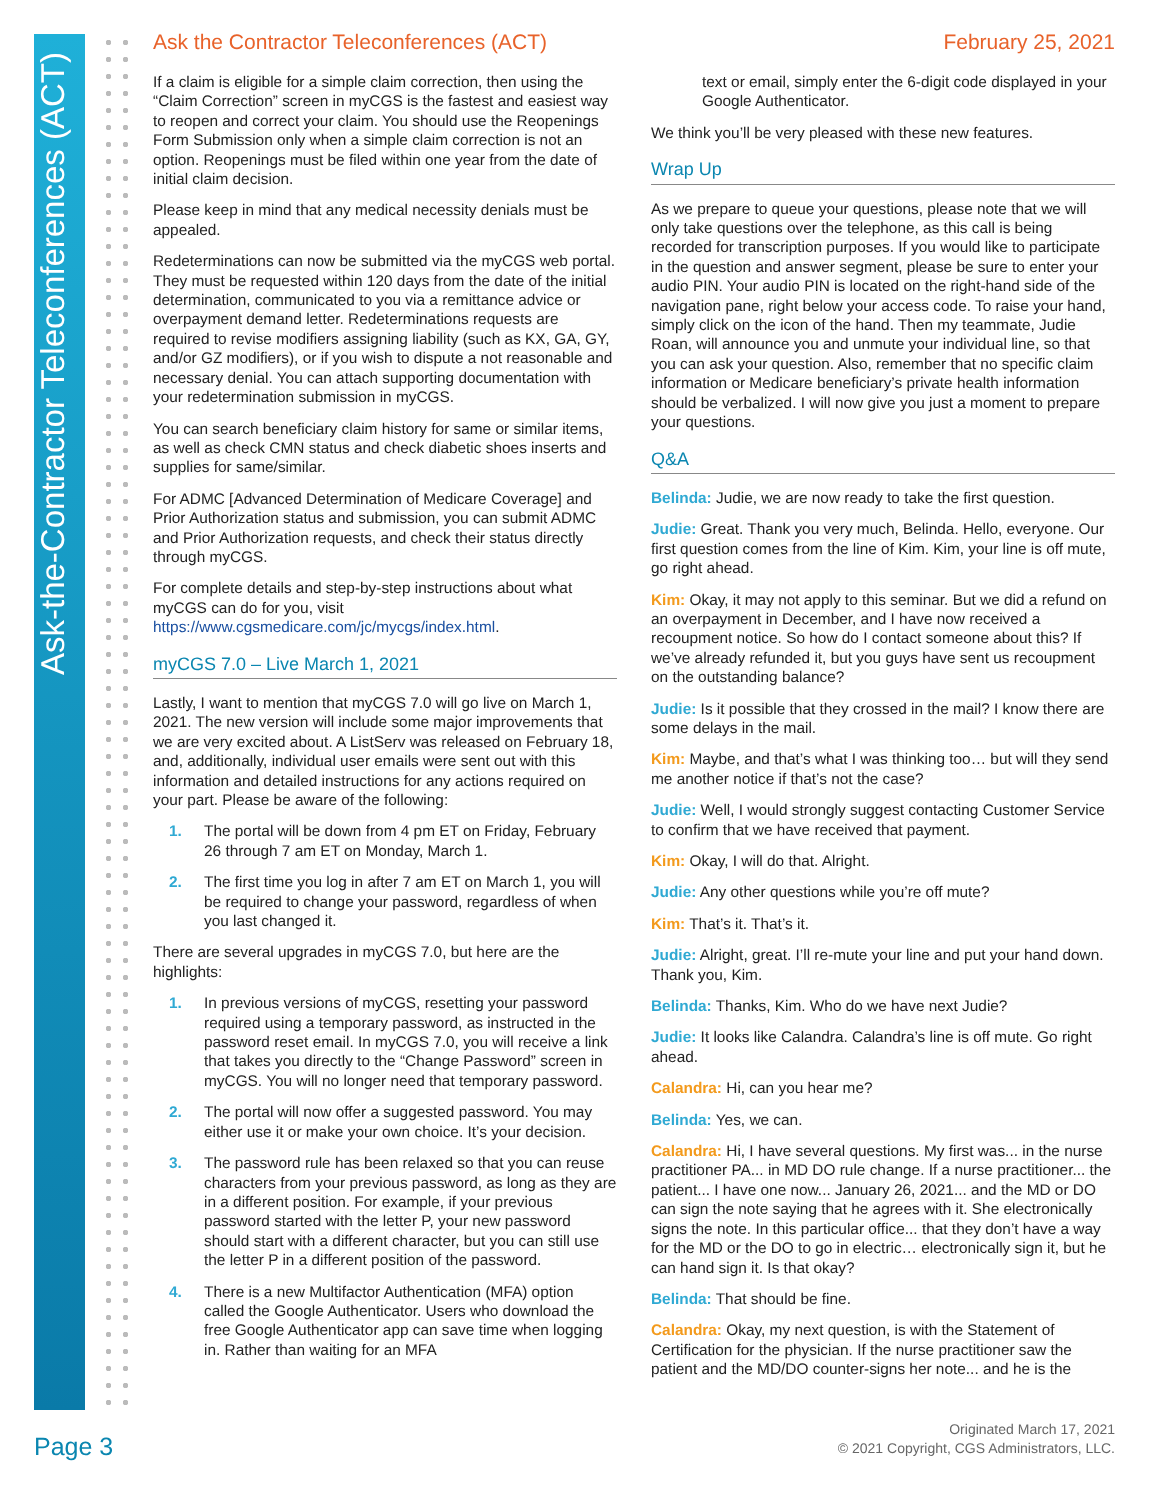Ask-the-Contractor Teleconferences (ACT)
Ask the Contractor Teleconferences (ACT) February 25, 2021
If a claim is eligible for a simple claim correction, then using the “Claim Correction” screen in myCGS is the fastest and easiest way to reopen and correct your claim. You should use the Reopenings Form Submission only when a simple claim correction is not an option. Reopenings must be filed within one year from the date of initial claim decision.
Please keep in mind that any medical necessity denials must be appealed.
Redeterminations can now be submitted via the myCGS web portal. They must be requested within 120 days from the date of the initial determination, communicated to you via a remittance advice or overpayment demand letter. Redeterminations requests are required to revise modifiers assigning liability (such as KX, GA, GY, and/or GZ modifiers), or if you wish to dispute a not reasonable and necessary denial. You can attach supporting documentation with your redetermination submission in myCGS.
You can search beneficiary claim history for same or similar items, as well as check CMN status and check diabetic shoes inserts and supplies for same/similar.
For ADMC [Advanced Determination of Medicare Coverage] and Prior Authorization status and submission, you can submit ADMC and Prior Authorization requests, and check their status directly through myCGS.
For complete details and step-by-step instructions about what myCGS can do for you, visit https://www.cgsmedicare.com/jc/mycgs/index.html.
myCGS 7.0 – Live March 1, 2021
Lastly, I want to mention that myCGS 7.0 will go live on March 1, 2021. The new version will include some major improvements that we are very excited about. A ListServ was released on February 18, and, additionally, individual user emails were sent out with this information and detailed instructions for any actions required on your part. Please be aware of the following:
1. The portal will be down from 4 pm ET on Friday, February 26 through 7 am ET on Monday, March 1.
2. The first time you log in after 7 am ET on March 1, you will be required to change your password, regardless of when you last changed it.
There are several upgrades in myCGS 7.0, but here are the highlights:
1. In previous versions of myCGS, resetting your password required using a temporary password, as instructed in the password reset email. In myCGS 7.0, you will receive a link that takes you directly to the “Change Password” screen in myCGS. You will no longer need that temporary password.
2. The portal will now offer a suggested password. You may either use it or make your own choice. It’s your decision.
3. The password rule has been relaxed so that you can reuse characters from your previous password, as long as they are in a different position. For example, if your previous password started with the letter P, your new password should start with a different character, but you can still use the letter P in a different position of the password.
4. There is a new Multifactor Authentication (MFA) option called the Google Authenticator. Users who download the free Google Authenticator app can save time when logging in. Rather than waiting for an MFA
text or email, simply enter the 6-digit code displayed in your Google Authenticator.
We think you’ll be very pleased with these new features.
Wrap Up
As we prepare to queue your questions, please note that we will only take questions over the telephone, as this call is being recorded for transcription purposes. If you would like to participate in the question and answer segment, please be sure to enter your audio PIN. Your audio PIN is located on the right-hand side of the navigation pane, right below your access code. To raise your hand, simply click on the icon of the hand. Then my teammate, Judie Roan, will announce you and unmute your individual line, so that you can ask your question. Also, remember that no specific claim information or Medicare beneficiary’s private health information should be verbalized. I will now give you just a moment to prepare your questions.
Q&A
Belinda: Judie, we are now ready to take the first question.
Judie: Great. Thank you very much, Belinda. Hello, everyone. Our first question comes from the line of Kim. Kim, your line is off mute, go right ahead.
Kim: Okay, it may not apply to this seminar. But we did a refund on an overpayment in December, and I have now received a recoupment notice. So how do I contact someone about this? If we’ve already refunded it, but you guys have sent us recoupment on the outstanding balance?
Judie: Is it possible that they crossed in the mail? I know there are some delays in the mail.
Kim: Maybe, and that’s what I was thinking too… but will they send me another notice if that’s not the case?
Judie: Well, I would strongly suggest contacting Customer Service to confirm that we have received that payment.
Kim: Okay, I will do that. Alright.
Judie: Any other questions while you’re off mute?
Kim: That’s it. That’s it.
Judie: Alright, great. I’ll re-mute your line and put your hand down. Thank you, Kim.
Belinda: Thanks, Kim. Who do we have next Judie?
Judie: It looks like Calandra. Calandra’s line is off mute. Go right ahead.
Calandra: Hi, can you hear me?
Belinda: Yes, we can.
Calandra: Hi, I have several questions. My first was... in the nurse practitioner PA... in MD DO rule change. If a nurse practitioner... the patient... I have one now... January 26, 2021... and the MD or DO can sign the note saying that he agrees with it. She electronically signs the note. In this particular office... that they don’t have a way for the MD or the DO to go in electric… electronically sign it, but he can hand sign it. Is that okay?
Belinda: That should be fine.
Calandra: Okay, my next question, is with the Statement of Certification for the physician. If the nurse practitioner saw the patient and the MD/DO counter-signs her note... and he is the
Page 3
Originated March 17, 2021
© 2021 Copyright, CGS Administrators, LLC.